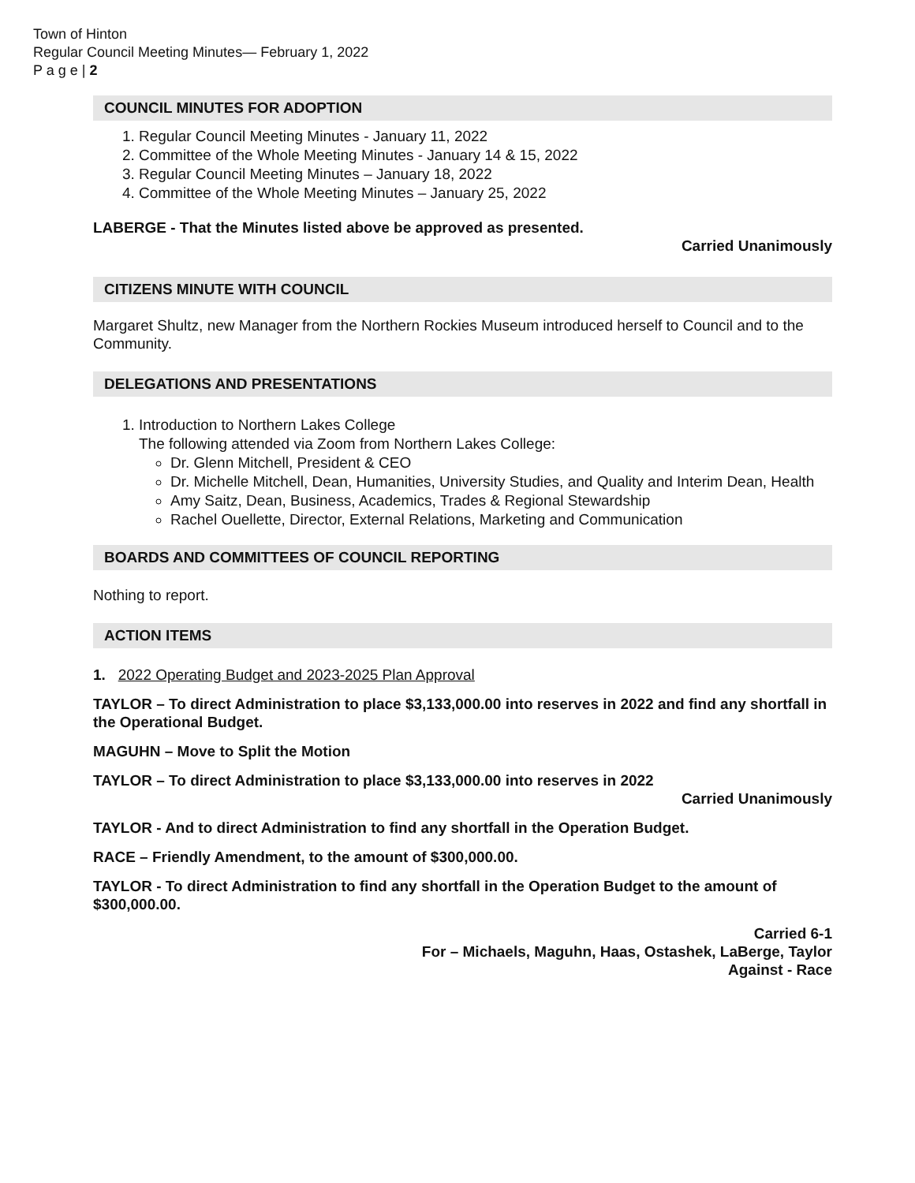Town of Hinton
Regular Council Meeting Minutes— February 1, 2022
P a g e | 2
COUNCIL MINUTES FOR ADOPTION
1. Regular Council Meeting Minutes - January 11, 2022
2. Committee of the Whole Meeting Minutes - January 14 & 15, 2022
3. Regular Council Meeting Minutes – January 18, 2022
4. Committee of the Whole Meeting Minutes – January 25, 2022
LABERGE - That the Minutes listed above be approved as presented.
Carried Unanimously
CITIZENS MINUTE WITH COUNCIL
Margaret Shultz, new Manager from the Northern Rockies Museum introduced herself to Council and to the Community.
DELEGATIONS AND PRESENTATIONS
1. Introduction to Northern Lakes College
The following attended via Zoom from Northern Lakes College:
Dr. Glenn Mitchell, President & CEO
Dr. Michelle Mitchell, Dean, Humanities, University Studies, and Quality and Interim Dean, Health
Amy Saitz, Dean, Business, Academics, Trades & Regional Stewardship
Rachel Ouellette, Director, External Relations, Marketing and Communication
BOARDS AND COMMITTEES OF COUNCIL REPORTING
Nothing to report.
ACTION ITEMS
1. 2022 Operating Budget and 2023-2025 Plan Approval
TAYLOR – To direct Administration to place $3,133,000.00 into reserves in 2022 and find any shortfall in the Operational Budget.
MAGUHN – Move to Split the Motion
TAYLOR – To direct Administration to place $3,133,000.00 into reserves in 2022
Carried Unanimously
TAYLOR - And to direct Administration to find any shortfall in the Operation Budget.
RACE – Friendly Amendment, to the amount of $300,000.00.
TAYLOR - To direct Administration to find any shortfall in the Operation Budget to the amount of $300,000.00.
Carried 6-1
For – Michaels, Maguhn, Haas, Ostashek, LaBerge, Taylor
Against - Race